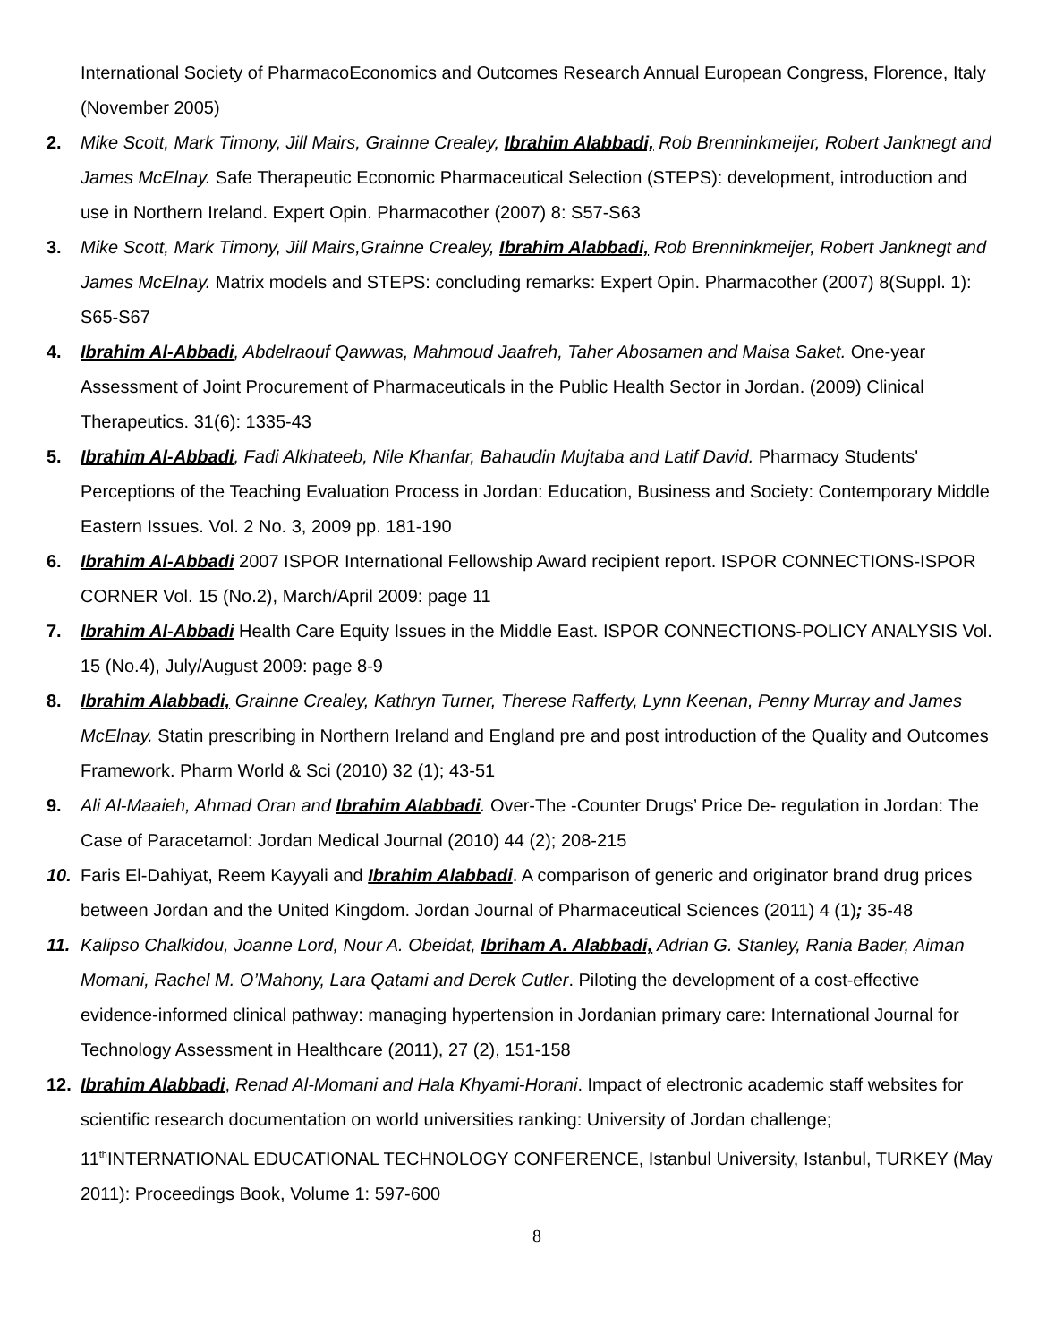International Society of PharmacoEconomics and Outcomes Research Annual European Congress, Florence, Italy (November 2005)
2. Mike Scott, Mark Timony, Jill Mairs, Grainne Crealey, Ibrahim Alabbadi, Rob Brenninkmeijer, Robert Janknegt and James McElnay. Safe Therapeutic Economic Pharmaceutical Selection (STEPS): development, introduction and use in Northern Ireland. Expert Opin. Pharmacother (2007) 8: S57-S63
3. Mike Scott, Mark Timony, Jill Mairs,Grainne Crealey, Ibrahim Alabbadi, Rob Brenninkmeijer, Robert Janknegt and James McElnay. Matrix models and STEPS: concluding remarks: Expert Opin. Pharmacother (2007) 8(Suppl. 1): S65-S67
4. Ibrahim Al-Abbadi, Abdelraouf Qawwas, Mahmoud Jaafreh, Taher Abosamen and Maisa Saket. One-year Assessment of Joint Procurement of Pharmaceuticals in the Public Health Sector in Jordan. (2009) Clinical Therapeutics. 31(6): 1335-43
5. Ibrahim Al-Abbadi, Fadi Alkhateeb, Nile Khanfar, Bahaudin Mujtaba and Latif David. Pharmacy Students' Perceptions of the Teaching Evaluation Process in Jordan: Education, Business and Society: Contemporary Middle Eastern Issues. Vol. 2 No. 3, 2009 pp. 181-190
6. Ibrahim Al-Abbadi 2007 ISPOR International Fellowship Award recipient report. ISPOR CONNECTIONS-ISPOR CORNER Vol. 15 (No.2), March/April 2009: page 11
7. Ibrahim Al-Abbadi Health Care Equity Issues in the Middle East. ISPOR CONNECTIONS-POLICY ANALYSIS Vol. 15 (No.4), July/August 2009: page 8-9
8. Ibrahim Alabbadi, Grainne Crealey, Kathryn Turner, Therese Rafferty, Lynn Keenan, Penny Murray and James McElnay. Statin prescribing in Northern Ireland and England pre and post introduction of the Quality and Outcomes Framework. Pharm World & Sci (2010) 32 (1); 43-51
9. Ali Al-Maaieh, Ahmad Oran and Ibrahim Alabbadi. Over-The -Counter Drugs’ Price De- regulation in Jordan: The Case of Paracetamol: Jordan Medical Journal (2010) 44 (2); 208-215
10. Faris El-Dahiyat, Reem Kayyali and Ibrahim Alabbadi. A comparison of generic and originator brand drug prices between Jordan and the United Kingdom. Jordan Journal of Pharmaceutical Sciences (2011) 4 (1); 35-48
11. Kalipso Chalkidou, Joanne Lord, Nour A. Obeidat, Ibriham A. Alabbadi, Adrian G. Stanley, Rania Bader, Aiman Momani, Rachel M. O’Mahony, Lara Qatami and Derek Cutler. Piloting the development of a cost-effective evidence-informed clinical pathway: managing hypertension in Jordanian primary care: International Journal for Technology Assessment in Healthcare (2011), 27 (2), 151-158
12. Ibrahim Alabbadi, Renad Al-Momani and Hala Khyami-Horani. Impact of electronic academic staff websites for scientific research documentation on world universities ranking: University of Jordan challenge; 11<sup>th</sup>INTERNATIONAL EDUCATIONAL TECHNOLOGY CONFERENCE, Istanbul University, Istanbul, TURKEY (May 2011): Proceedings Book, Volume 1: 597-600
8